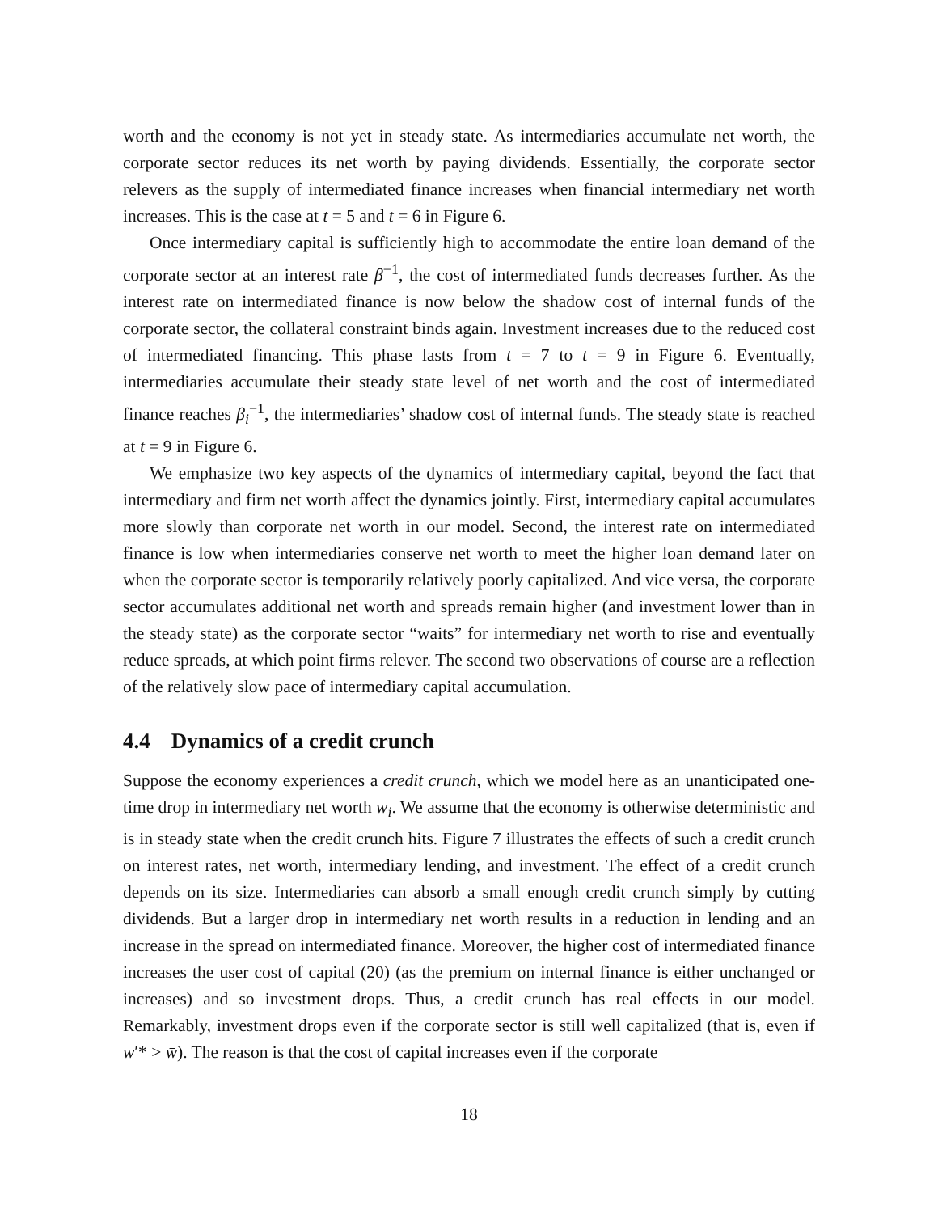worth and the economy is not yet in steady state. As intermediaries accumulate net worth, the corporate sector reduces its net worth by paying dividends. Essentially, the corporate sector relevers as the supply of intermediated finance increases when financial intermediary net worth increases. This is the case at t = 5 and t = 6 in Figure 6.
Once intermediary capital is sufficiently high to accommodate the entire loan demand of the corporate sector at an interest rate β<sup>−1</sup>, the cost of intermediated funds decreases further. As the interest rate on intermediated finance is now below the shadow cost of internal funds of the corporate sector, the collateral constraint binds again. Investment increases due to the reduced cost of intermediated financing. This phase lasts from t = 7 to t = 9 in Figure 6. Eventually, intermediaries accumulate their steady state level of net worth and the cost of intermediated finance reaches β<sub>i</sub><sup>−1</sup>, the intermediaries’ shadow cost of internal funds. The steady state is reached at t = 9 in Figure 6.
We emphasize two key aspects of the dynamics of intermediary capital, beyond the fact that intermediary and firm net worth affect the dynamics jointly. First, intermediary capital accumulates more slowly than corporate net worth in our model. Second, the interest rate on intermediated finance is low when intermediaries conserve net worth to meet the higher loan demand later on when the corporate sector is temporarily relatively poorly capitalized. And vice versa, the corporate sector accumulates additional net worth and spreads remain higher (and investment lower than in the steady state) as the corporate sector “waits” for intermediary net worth to rise and eventually reduce spreads, at which point firms relever. The second two observations of course are a reflection of the relatively slow pace of intermediary capital accumulation.
4.4 Dynamics of a credit crunch
Suppose the economy experiences a credit crunch, which we model here as an unanticipated one-time drop in intermediary net worth w<sub>i</sub>. We assume that the economy is otherwise deterministic and is in steady state when the credit crunch hits. Figure 7 illustrates the effects of such a credit crunch on interest rates, net worth, intermediary lending, and investment. The effect of a credit crunch depends on its size. Intermediaries can absorb a small enough credit crunch simply by cutting dividends. But a larger drop in intermediary net worth results in a reduction in lending and an increase in the spread on intermediated finance. Moreover, the higher cost of intermediated finance increases the user cost of capital (20) (as the premium on internal finance is either unchanged or increases) and so investment drops. Thus, a credit crunch has real effects in our model. Remarkably, investment drops even if the corporate sector is still well capitalized (that is, even if w′* > w̄). The reason is that the cost of capital increases even if the corporate
18